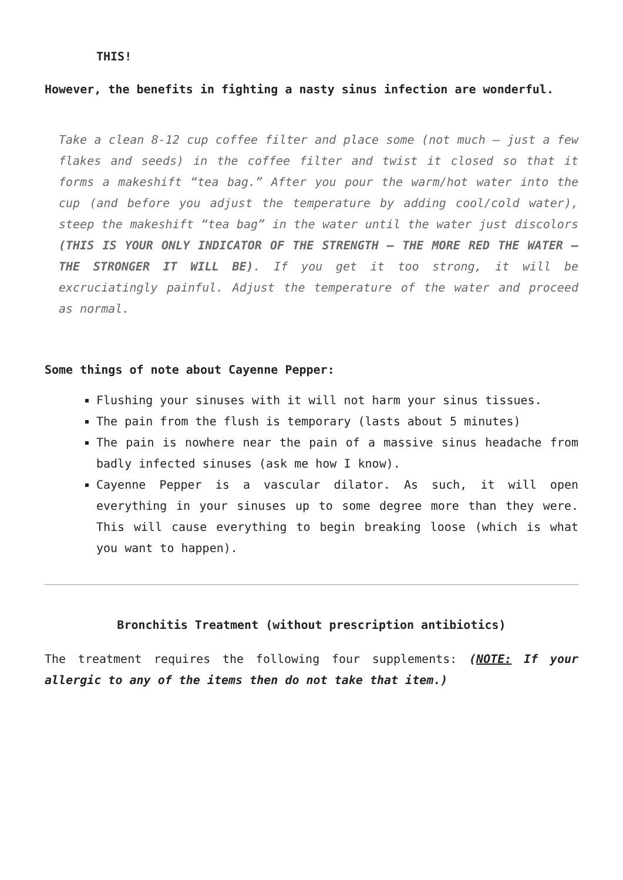THIS!
However, the benefits in fighting a nasty sinus infection are wonderful.
Take a clean 8-12 cup coffee filter and place some (not much – just a few flakes and seeds) in the coffee filter and twist it closed so that it forms a makeshift “tea bag.” After you pour the warm/hot water into the cup (and before you adjust the temperature by adding cool/cold water), steep the makeshift “tea bag” in the water until the water just discolors (THIS IS YOUR ONLY INDICATOR OF THE STRENGTH – THE MORE RED THE WATER – THE STRONGER IT WILL BE). If you get it too strong, it will be excruciatingly painful. Adjust the temperature of the water and proceed as normal.
Some things of note about Cayenne Pepper:
Flushing your sinuses with it will not harm your sinus tissues.
The pain from the flush is temporary (lasts about 5 minutes)
The pain is nowhere near the pain of a massive sinus headache from badly infected sinuses (ask me how I know).
Cayenne Pepper is a vascular dilator. As such, it will open everything in your sinuses up to some degree more than they were. This will cause everything to begin breaking loose (which is what you want to happen).
Bronchitis Treatment (without prescription antibiotics)
The treatment requires the following four supplements: (NOTE: If your allergic to any of the items then do not take that item.)